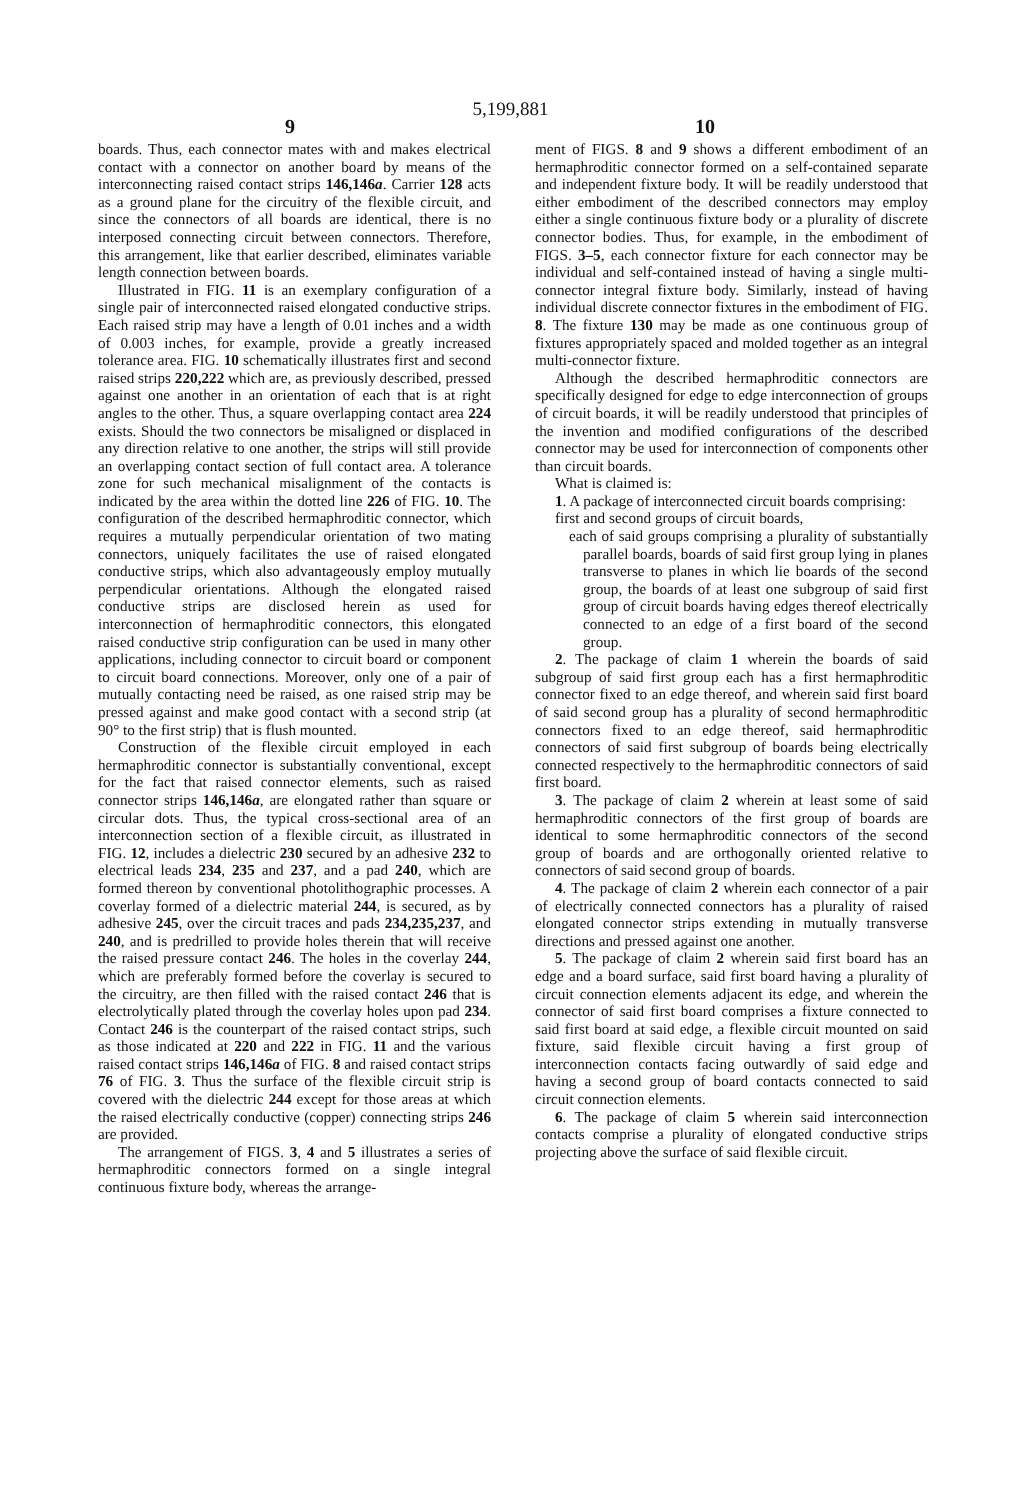5,199,881
9 10
boards. Thus, each connector mates with and makes electrical contact with a connector on another board by means of the interconnecting raised contact strips 146,146a. Carrier 128 acts as a ground plane for the circuitry of the flexible circuit, and since the connectors of all boards are identical, there is no interposed connecting circuit between connectors. Therefore, this arrangement, like that earlier described, eliminates variable length connection between boards.
Illustrated in FIG. 11 is an exemplary configuration of a single pair of interconnected raised elongated conductive strips. Each raised strip may have a length of 0.01 inches and a width of 0.003 inches, for example, provide a greatly increased tolerance area. FIG. 10 schematically illustrates first and second raised strips 220,222 which are, as previously described, pressed against one another in an orientation of each that is at right angles to the other. Thus, a square overlapping contact area 224 exists. Should the two connectors be misaligned or displaced in any direction relative to one another, the strips will still provide an overlapping contact section of full contact area. A tolerance zone for such mechanical misalignment of the contacts is indicated by the area within the dotted line 226 of FIG. 10. The configuration of the described hermaphroditic connector, which requires a mutually perpendicular orientation of two mating connectors, uniquely facilitates the use of raised elongated conductive strips, which also advantageously employ mutually perpendicular orientations. Although the elongated raised conductive strips are disclosed herein as used for interconnection of hermaphroditic connectors, this elongated raised conductive strip configuration can be used in many other applications, including connector to circuit board or component to circuit board connections. Moreover, only one of a pair of mutually contacting need be raised, as one raised strip may be pressed against and make good contact with a second strip (at 90° to the first strip) that is flush mounted.
Construction of the flexible circuit employed in each hermaphroditic connector is substantially conventional, except for the fact that raised connector elements, such as raised connector strips 146,146a, are elongated rather than square or circular dots. Thus, the typical cross-sectional area of an interconnection section of a flexible circuit, as illustrated in FIG. 12, includes a dielectric 230 secured by an adhesive 232 to electrical leads 234, 235 and 237, and a pad 240, which are formed thereon by conventional photolithographic processes. A coverlay formed of a dielectric material 244, is secured, as by adhesive 245, over the circuit traces and pads 234,235,237, and 240, and is predrilled to provide holes therein that will receive the raised pressure contact 246. The holes in the coverlay 244, which are preferably formed before the coverlay is secured to the circuitry, are then filled with the raised contact 246 that is electrolytically plated through the coverlay holes upon pad 234. Contact 246 is the counterpart of the raised contact strips, such as those indicated at 220 and 222 in FIG. 11 and the various raised contact strips 146,146a of FIG. 8 and raised contact strips 76 of FIG. 3. Thus the surface of the flexible circuit strip is covered with the dielectric 244 except for those areas at which the raised electrically conductive (copper) connecting strips 246 are provided.
The arrangement of FIGS. 3, 4 and 5 illustrates a series of hermaphroditic connectors formed on a single integral continuous fixture body, whereas the arrange-
ment of FIGS. 8 and 9 shows a different embodiment of an hermaphroditic connector formed on a self-contained separate and independent fixture body. It will be readily understood that either embodiment of the described connectors may employ either a single continuous fixture body or a plurality of discrete connector bodies. Thus, for example, in the embodiment of FIGS. 3–5, each connector fixture for each connector may be individual and self-contained instead of having a single multi-connector integral fixture body. Similarly, instead of having individual discrete connector fixtures in the embodiment of FIG. 8. The fixture 130 may be made as one continuous group of fixtures appropriately spaced and molded together as an integral multi-connector fixture.
Although the described hermaphroditic connectors are specifically designed for edge to edge interconnection of groups of circuit boards, it will be readily understood that principles of the invention and modified configurations of the described connector may be used for interconnection of components other than circuit boards.
What is claimed is:
1. A package of interconnected circuit boards comprising:
first and second groups of circuit boards,
each of said groups comprising a plurality of substantially parallel boards, boards of said first group lying in planes transverse to planes in which lie boards of the second group, the boards of at least one subgroup of said first group of circuit boards having edges thereof electrically connected to an edge of a first board of the second group.
2. The package of claim 1 wherein the boards of said subgroup of said first group each has a first hermaphroditic connector fixed to an edge thereof, and wherein said first board of said second group has a plurality of second hermaphroditic connectors fixed to an edge thereof, said hermaphroditic connectors of said first subgroup of boards being electrically connected respectively to the hermaphroditic connectors of said first board.
3. The package of claim 2 wherein at least some of said hermaphroditic connectors of the first group of boards are identical to some hermaphroditic connectors of the second group of boards and are orthogonally oriented relative to connectors of said second group of boards.
4. The package of claim 2 wherein each connector of a pair of electrically connected connectors has a plurality of raised elongated connector strips extending in mutually transverse directions and pressed against one another.
5. The package of claim 2 wherein said first board has an edge and a board surface, said first board having a plurality of circuit connection elements adjacent its edge, and wherein the connector of said first board comprises a fixture connected to said first board at said edge, a flexible circuit mounted on said fixture, said flexible circuit having a first group of interconnection contacts facing outwardly of said edge and having a second group of board contacts connected to said circuit connection elements.
6. The package of claim 5 wherein said interconnection contacts comprise a plurality of elongated conductive strips projecting above the surface of said flexible circuit.